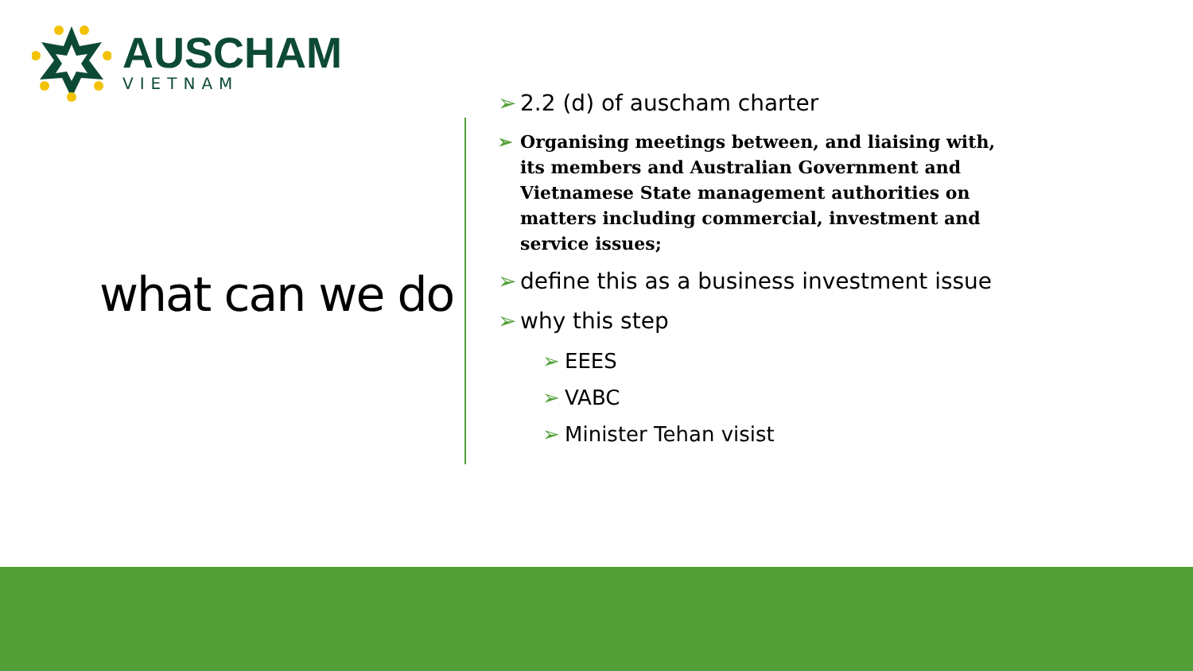AUSCHAM
VIETNAM
what can we do
➢ 2.2 (d) of auscham charter
➢ Organising meetings between, and liaising with, its members and Australian Government and Vietnamese State management authorities on matters including commercial, investment and service issues;
➢ define this as a business investment issue
➢ why this step
➢ EEES
➢ VABC
➢ Minister Tehan visist